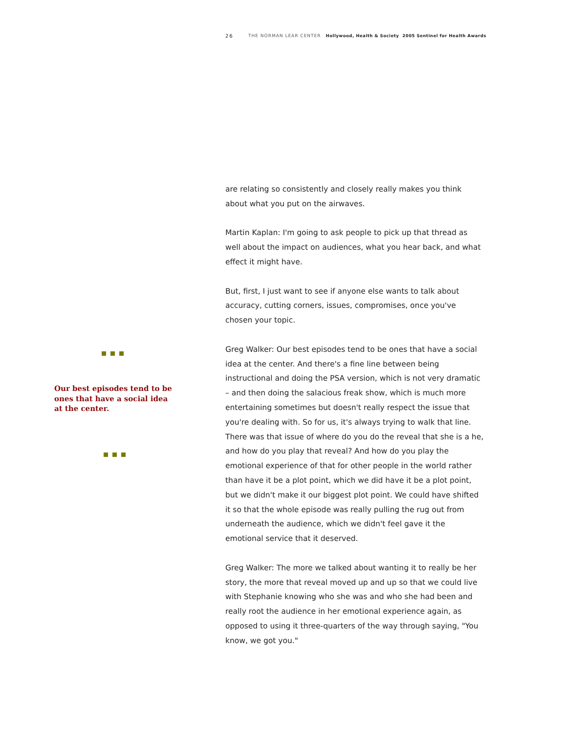26 THE NORMAN LEAR CENTER Hollywood, Health & Society 2005 Sentinel for Health Awards
Our best episodes tend to be ones that have a social idea at the center.
are relating so consistently and closely really makes you think about what you put on the airwaves.
Martin Kaplan: I'm going to ask people to pick up that thread as well about the impact on audiences, what you hear back, and what effect it might have.
But, first, I just want to see if anyone else wants to talk about accuracy, cutting corners, issues, compromises, once you've chosen your topic.
Greg Walker: Our best episodes tend to be ones that have a social idea at the center. And there's a fine line between being instructional and doing the PSA version, which is not very dramatic – and then doing the salacious freak show, which is much more entertaining sometimes but doesn't really respect the issue that you're dealing with. So for us, it's always trying to walk that line. There was that issue of where do you do the reveal that she is a he, and how do you play that reveal? And how do you play the emotional experience of that for other people in the world rather than have it be a plot point, which we did have it be a plot point, but we didn't make it our biggest plot point. We could have shifted it so that the whole episode was really pulling the rug out from underneath the audience, which we didn't feel gave it the emotional service that it deserved.
Greg Walker: The more we talked about wanting it to really be her story, the more that reveal moved up and up so that we could live with Stephanie knowing who she was and who she had been and really root the audience in her emotional experience again, as opposed to using it three-quarters of the way through saying, "You know, we got you."